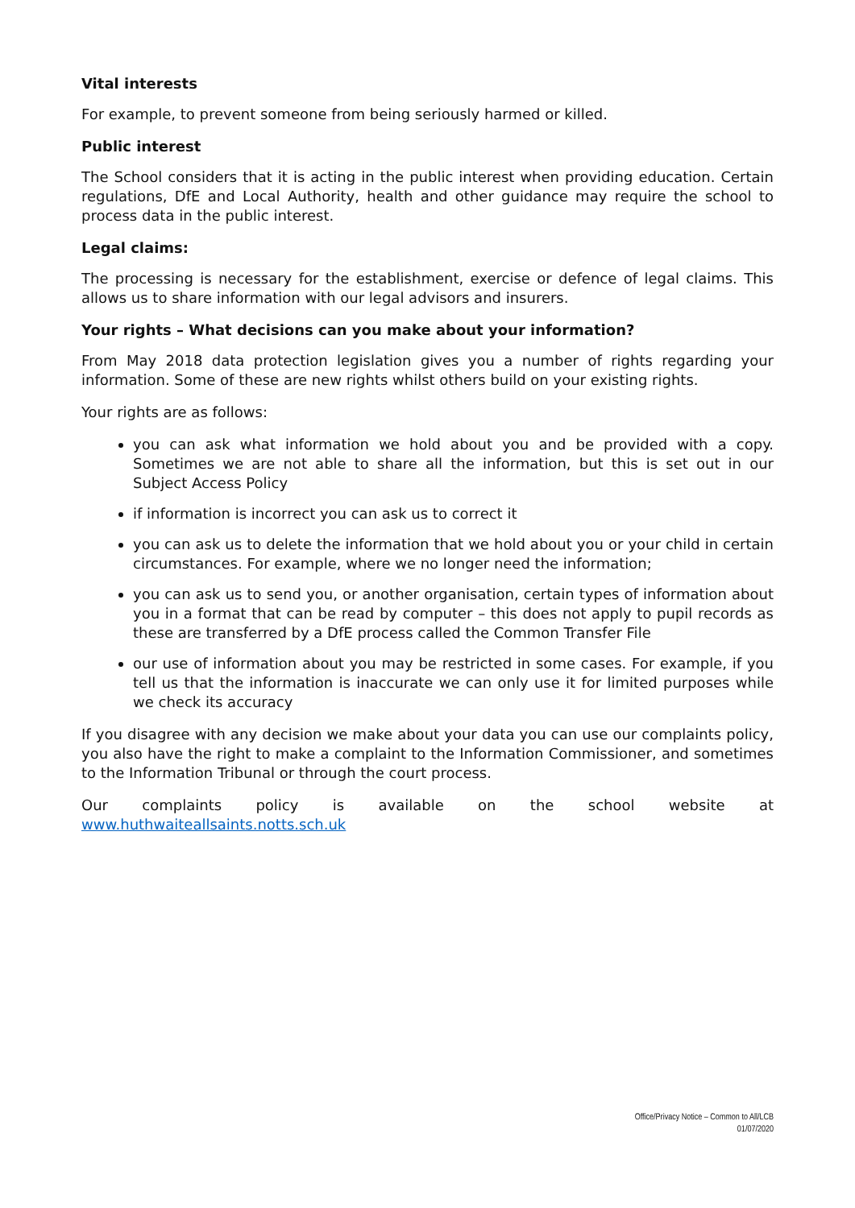Vital interests
For example, to prevent someone from being seriously harmed or killed.
Public interest
The School considers that it is acting in the public interest when providing education. Certain regulations, DfE and Local Authority, health and other guidance may require the school to process data in the public interest.
Legal claims:
The processing is necessary for the establishment, exercise or defence of legal claims. This allows us to share information with our legal advisors and insurers.
Your rights – What decisions can you make about your information?
From May 2018 data protection legislation gives you a number of rights regarding your information. Some of these are new rights whilst others build on your existing rights.
Your rights are as follows:
you can ask what information we hold about you and be provided with a copy. Sometimes we are not able to share all the information, but this is set out in our Subject Access Policy
if information is incorrect you can ask us to correct it
you can ask us to delete the information that we hold about you or your child in certain circumstances. For example, where we no longer need the information;
you can ask us to send you, or another organisation, certain types of information about you in a format that can be read by computer – this does not apply to pupil records as these are transferred by a DfE process called the Common Transfer File
our use of information about you may be restricted in some cases. For example, if you tell us that the information is inaccurate we can only use it for limited purposes while we check its accuracy
If you disagree with any decision we make about your data you can use our complaints policy, you also have the right to make a complaint to the Information Commissioner, and sometimes to the Information Tribunal or through the court process.
Our complaints policy is available on the school website at www.huthwaiteallsaints.notts.sch.uk
Office/Privacy Notice – Common to All/LCB
01/07/2020